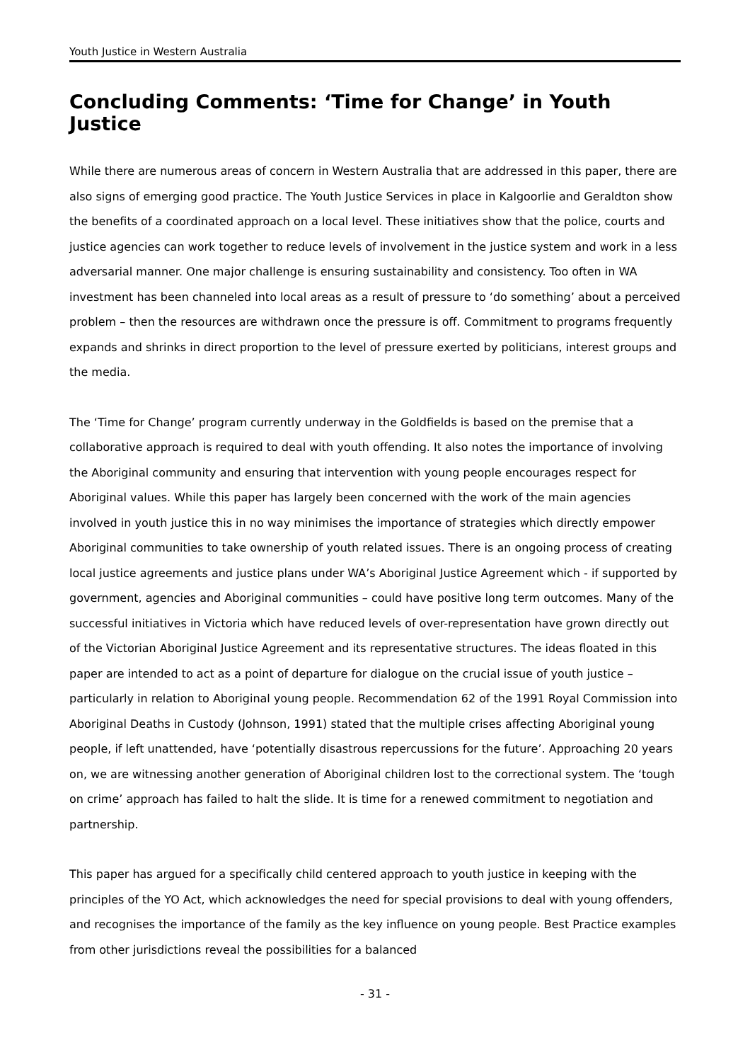Youth Justice in Western Australia
Concluding Comments: ‘Time for Change’ in Youth Justice
While there are numerous areas of concern in Western Australia that are addressed in this paper, there are also signs of emerging good practice. The Youth Justice Services in place in Kalgoorlie and Geraldton show the benefits of a coordinated approach on a local level. These initiatives show that the police, courts and justice agencies can work together to reduce levels of involvement in the justice system and work in a less adversarial manner. One major challenge is ensuring sustainability and consistency. Too often in WA investment has been channeled into local areas as a result of pressure to ‘do something’ about a perceived problem – then the resources are withdrawn once the pressure is off. Commitment to programs frequently expands and shrinks in direct proportion to the level of pressure exerted by politicians, interest groups and the media.
The ‘Time for Change’ program currently underway in the Goldfields is based on the premise that a collaborative approach is required to deal with youth offending. It also notes the importance of involving the Aboriginal community and ensuring that intervention with young people encourages respect for Aboriginal values. While this paper has largely been concerned with the work of the main agencies involved in youth justice this in no way minimises the importance of strategies which directly empower Aboriginal communities to take ownership of youth related issues. There is an ongoing process of creating local justice agreements and justice plans under WA’s Aboriginal Justice Agreement which - if supported by government, agencies and Aboriginal communities – could have positive long term outcomes. Many of the successful initiatives in Victoria which have reduced levels of over-representation have grown directly out of the Victorian Aboriginal Justice Agreement and its representative structures. The ideas floated in this paper are intended to act as a point of departure for dialogue on the crucial issue of youth justice – particularly in relation to Aboriginal young people. Recommendation 62 of the 1991 Royal Commission into Aboriginal Deaths in Custody (Johnson, 1991) stated that the multiple crises affecting Aboriginal young people, if left unattended, have ‘potentially disastrous repercussions for the future’. Approaching 20 years on, we are witnessing another generation of Aboriginal children lost to the correctional system. The ‘tough on crime’ approach has failed to halt the slide. It is time for a renewed commitment to negotiation and partnership.
This paper has argued for a specifically child centered approach to youth justice in keeping with the principles of the YO Act, which acknowledges the need for special provisions to deal with young offenders, and recognises the importance of the family as the key influence on young people. Best Practice examples from other jurisdictions reveal the possibilities for a balanced
- 31 -